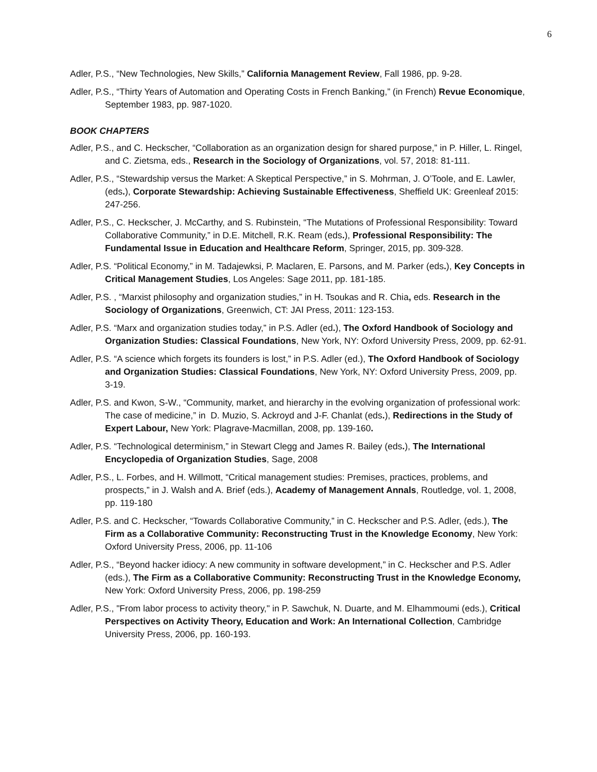6
Adler, P.S., “New Technologies, New Skills,” California Management Review, Fall 1986, pp. 9-28.
Adler, P.S., “Thirty Years of Automation and Operating Costs in French Banking,” (in French) Revue Economique, September 1983, pp. 987-1020.
BOOK CHAPTERS
Adler, P.S., and C. Heckscher, “Collaboration as an organization design for shared purpose,” in P. Hiller, L. Ringel, and C. Zietsma, eds., Research in the Sociology of Organizations, vol. 57, 2018: 81-111.
Adler, P.S., “Stewardship versus the Market: A Skeptical Perspective,” in S. Mohrman, J. O’Toole, and E. Lawler, (eds.), Corporate Stewardship: Achieving Sustainable Effectiveness, Sheffield UK: Greenleaf 2015: 247-256.
Adler, P.S., C. Heckscher, J. McCarthy, and S. Rubinstein, “The Mutations of Professional Responsibility: Toward Collaborative Community,” in D.E. Mitchell, R.K. Ream (eds.), Professional Responsibility: The Fundamental Issue in Education and Healthcare Reform, Springer, 2015, pp. 309-328.
Adler, P.S. “Political Economy,” in M. Tadajewksi, P. Maclaren, E. Parsons, and M. Parker (eds.), Key Concepts in Critical Management Studies, Los Angeles: Sage 2011, pp. 181-185.
Adler, P.S. , “Marxist philosophy and organization studies,” in H. Tsoukas and R. Chia, eds. Research in the Sociology of Organizations, Greenwich, CT: JAI Press, 2011: 123-153.
Adler, P.S. “Marx and organization studies today,” in P.S. Adler (ed.), The Oxford Handbook of Sociology and Organization Studies: Classical Foundations, New York, NY: Oxford University Press, 2009, pp. 62-91.
Adler, P.S. “A science which forgets its founders is lost,” in P.S. Adler (ed.), The Oxford Handbook of Sociology and Organization Studies: Classical Foundations, New York, NY: Oxford University Press, 2009, pp. 3-19.
Adler, P.S. and Kwon, S-W., “Community, market, and hierarchy in the evolving organization of professional work: The case of medicine,” in D. Muzio, S. Ackroyd and J-F. Chanlat (eds.), Redirections in the Study of Expert Labour, New York: Plagrave-Macmillan, 2008, pp. 139-160.
Adler, P.S. “Technological determinism,” in Stewart Clegg and James R. Bailey (eds.), The International Encyclopedia of Organization Studies, Sage, 2008
Adler, P.S., L. Forbes, and H. Willmott, “Critical management studies: Premises, practices, problems, and prospects,” in J. Walsh and A. Brief (eds.), Academy of Management Annals, Routledge, vol. 1, 2008, pp. 119-180
Adler, P.S. and C. Heckscher, “Towards Collaborative Community,” in C. Heckscher and P.S. Adler, (eds.), The Firm as a Collaborative Community: Reconstructing Trust in the Knowledge Economy, New York: Oxford University Press, 2006, pp. 11-106
Adler, P.S., “Beyond hacker idiocy: A new community in software development,” in C. Heckscher and P.S. Adler (eds.), The Firm as a Collaborative Community: Reconstructing Trust in the Knowledge Economy, New York: Oxford University Press, 2006, pp. 198-259
Adler, P.S., "From labor process to activity theory," in P. Sawchuk, N. Duarte, and M. Elhammoumi (eds.), Critical Perspectives on Activity Theory, Education and Work: An International Collection, Cambridge University Press, 2006, pp. 160-193.